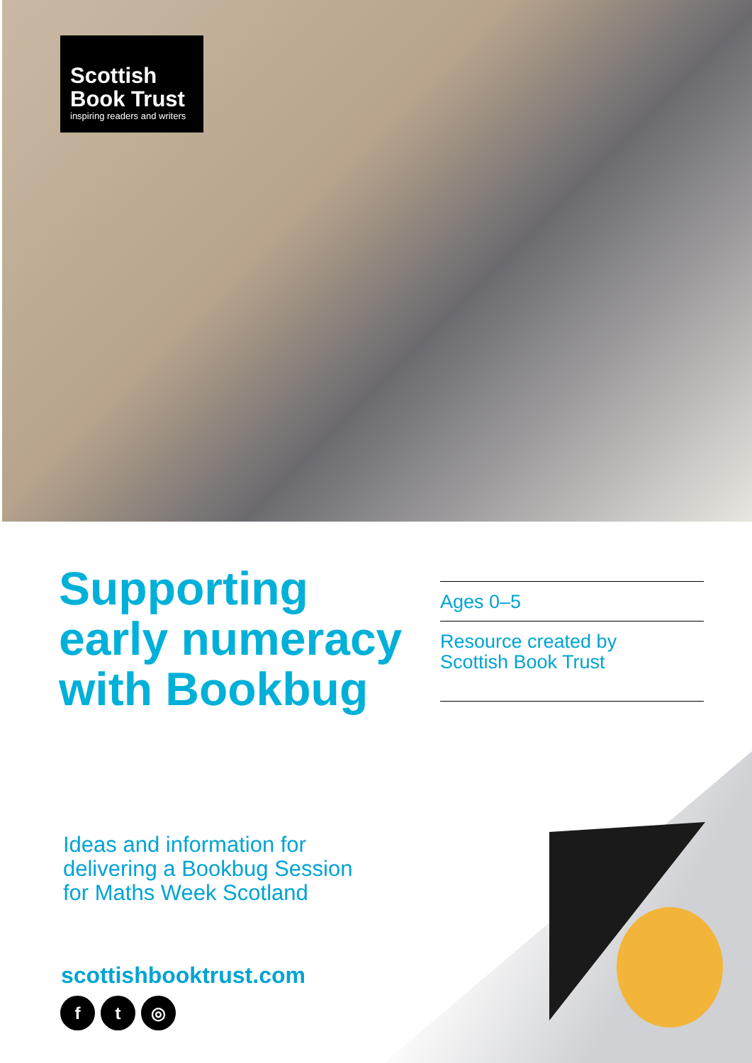Scottish
Book Trust
inspiring readers and writers
Supporting early numeracy with Bookbug
Ages 0–5
Resource created by
Scottish Book Trust
Ideas and information for
delivering a Bookbug Session
for Maths Week Scotland
scottishbooktrust.com
ft ◎